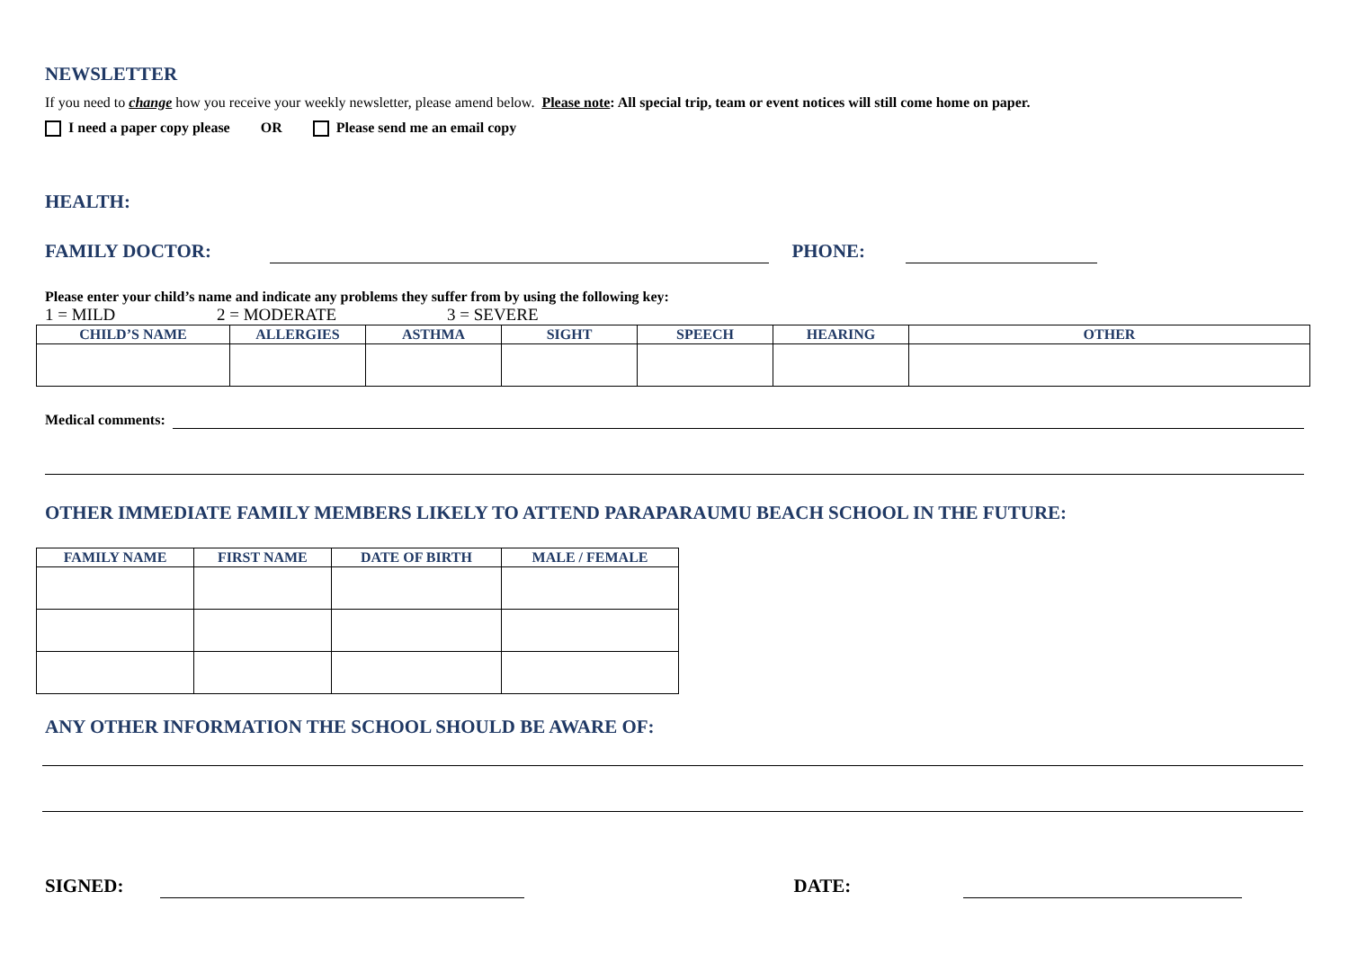NEWSLETTER
If you need to change how you receive your weekly newsletter, please amend below. Please note: All special trip, team or event notices will still come home on paper.
I need a paper copy please OR Please send me an email copy
HEALTH:
FAMILY DOCTOR: PHONE:
Please enter your child’s name and indicate any problems they suffer from by using the following key:
1 = MILD 2 = MODERATE 3 = SEVERE
| CHILD’S NAME | ALLERGIES | ASTHMA | SIGHT | SPEECH | HEARING | OTHER |
| --- | --- | --- | --- | --- | --- | --- |
Medical comments:
OTHER IMMEDIATE FAMILY MEMBERS LIKELY TO ATTEND PARAPARAUMU BEACH SCHOOL IN THE FUTURE:
| FAMILY NAME | FIRST NAME | DATE OF BIRTH | MALE / FEMALE |
| --- | --- | --- | --- |
ANY OTHER INFORMATION THE SCHOOL SHOULD BE AWARE OF:
SIGNED: DATE: